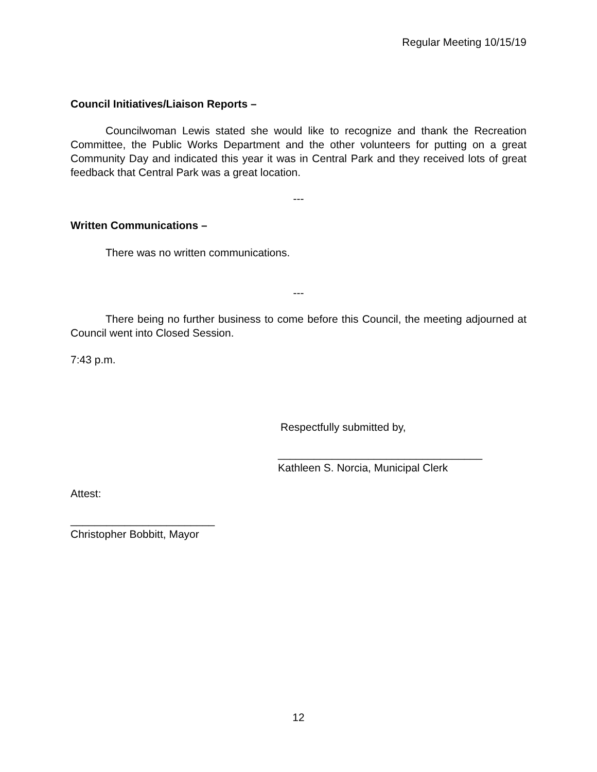Regular Meeting 10/15/19
Council Initiatives/Liaison Reports –
Councilwoman Lewis stated she would like to recognize and thank the Recreation Committee, the Public Works Department and the other volunteers for putting on a great Community Day and indicated this year it was in Central Park and they received lots of great feedback that Central Park was a great location.
---
Written Communications –
There was no written communications.
---
There being no further business to come before this Council, the meeting adjourned at Council went into Closed Session.
7:43 p.m.
Respectfully submitted by,
__________________________________
Kathleen S. Norcia, Municipal Clerk
Attest:
________________________
Christopher Bobbitt, Mayor
12